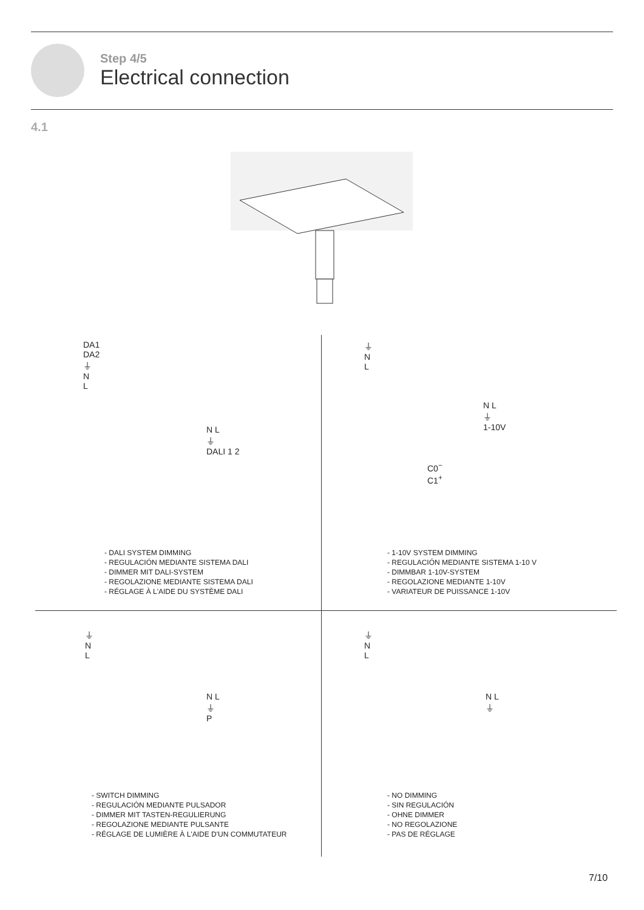Step 4/5
Electrical connection
4.1
DA1
DA2
⏚
N
L
N L
⏚
DALI 1 2
⏚
N
L
C0<sup>−</sup>
C1<sup>+</sup>
N L
⏚
1-10V
- DALI SYSTEM DIMMING
- REGULACIÓN MEDIANTE SISTEMA DALI
- DIMMER MIT DALI-SYSTEM
- REGOLAZIONE MEDIANTE SISTEMA DALI
- RÉGLAGE À L'AIDE DU SYSTÈME DALI
- 1-10V SYSTEM DIMMING
- REGULACIÓN MEDIANTE SISTEMA 1-10 V
- DIMMBAR 1-10V-SYSTEM
- REGOLAZIONE MEDIANTE 1-10V
- VARIATEUR DE PUISSANCE 1-10V
⏚
N
L
N L
⏚
P
⏚
N
L
N L
⏚
- SWITCH DIMMING
- REGULACIÓN MEDIANTE PULSADOR
- DIMMER MIT TASTEN-REGULIERUNG
- REGOLAZIONE MEDIANTE PULSANTE
- RÉGLAGE DE LUMIÈRE À L'AIDE D'UN COMMUTATEUR
- NO DIMMING
- SIN REGULACIÓN
- OHNE DIMMER
- NO REGOLAZIONE
- PAS DE RÉGLAGE
7/10